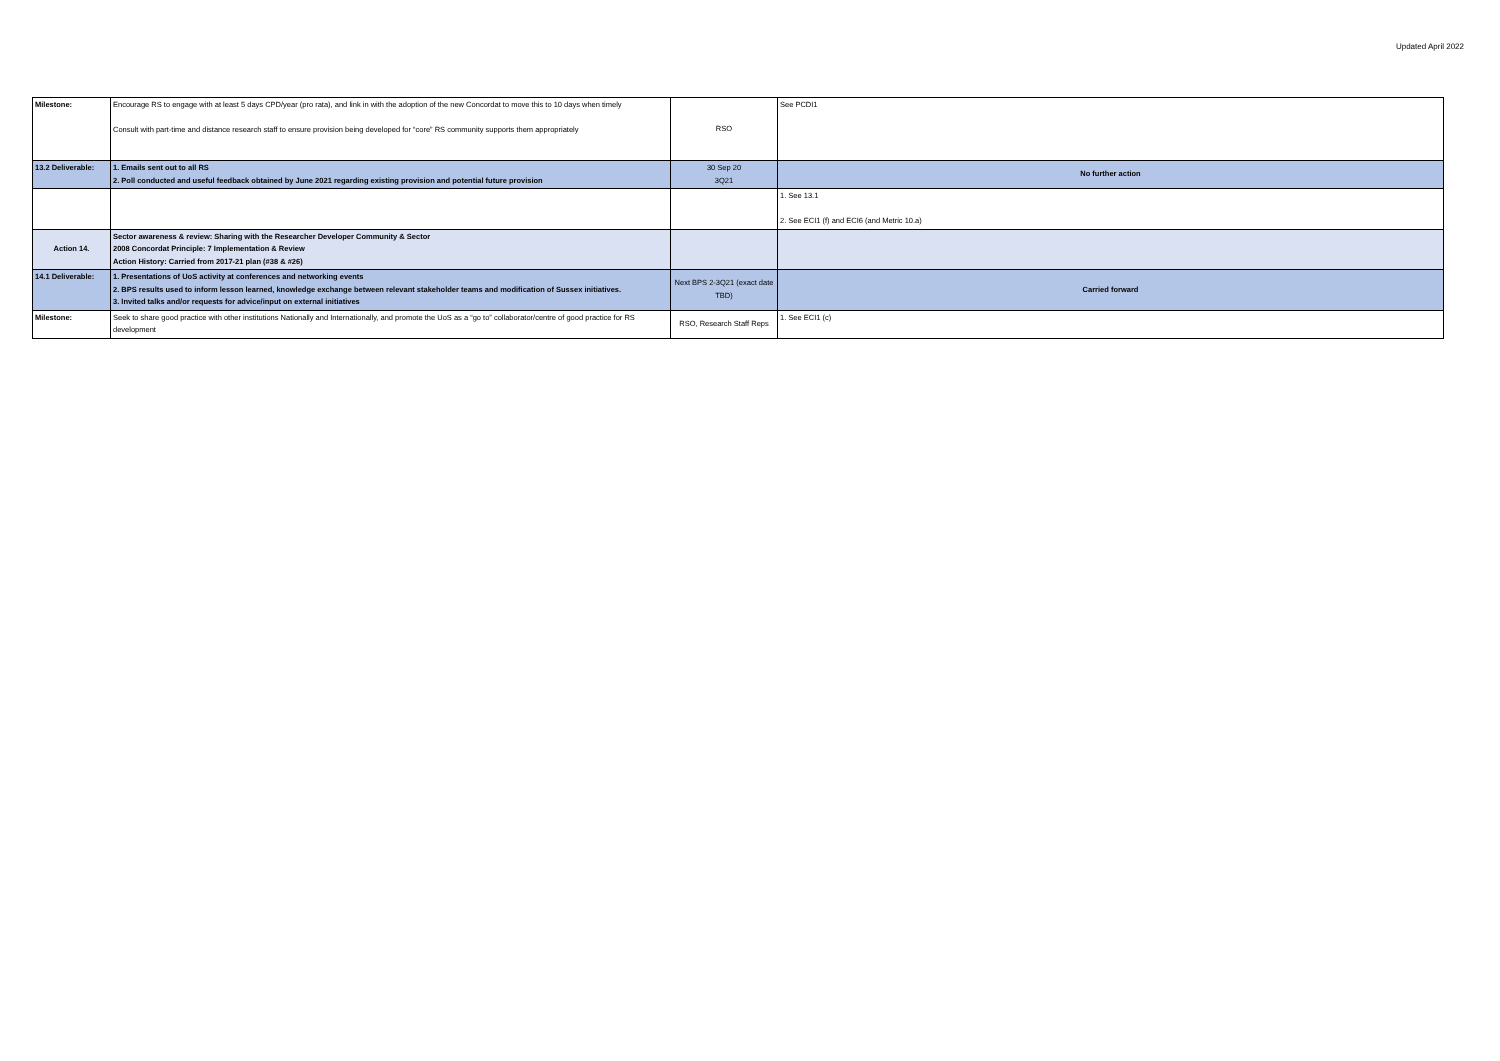Updated April 2022
| Milestone: | Encourage RS to engage with at least 5 days CPD/year (pro rata), and link in with the adoption of the new Concordat to move this to 10 days when timely Consult with part-time and distance research staff to ensure provision being developed for “core” RS community supports them appropriately | RSO | See PCDI1 |
| 13.2 Deliverable: | 1. Emails sent out to all RS 2. Poll conducted and useful feedback obtained by June 2021 regarding existing provision and potential future provision | 30 Sep 20 3Q21 | No further action |
| | | | 1. See 13.1 2. See ECI1 (f) and ECI6 (and Metric 10.a) |
| Action 14. | Sector awareness & review: Sharing with the Researcher Developer Community & Sector 2008 Concordat Principle: 7 Implementation & Review Action History: Carried from 2017-21 plan (#38 & #26) | | |
| 14.1 Deliverable: | 1. Presentations of UoS activity at conferences and networking events 2. BPS results used to inform lesson learned, knowledge exchange between relevant stakeholder teams and modification of Sussex initiatives. 3. Invited talks and/or requests for advice/input on external initiatives | Next BPS 2-3Q21 (exact date TBD) | Carried forward |
| Milestone: | Seek to share good practice with other institutions Nationally and Internationally, and promote the UoS as a “go to” collaborator/centre of good practice for RS development | RSO, Research Staff Reps | 1. See ECI1 (c) |